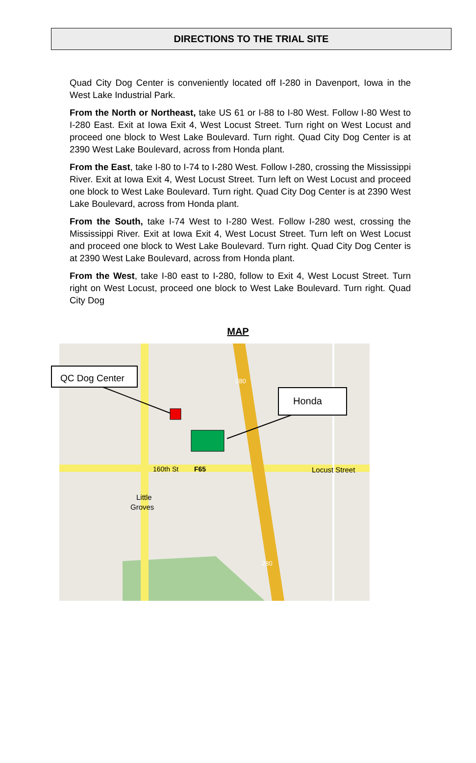DIRECTIONS TO THE TRIAL SITE
Quad City Dog Center is conveniently located off I-280 in Davenport, Iowa in the West Lake Industrial Park.
From the North or Northeast, take US 61 or I-88 to I-80 West. Follow I-80 West to I-280 East. Exit at Iowa Exit 4, West Locust Street. Turn right on West Locust and proceed one block to West Lake Boulevard. Turn right. Quad City Dog Center is at 2390 West Lake Boulevard, across from Honda plant.
From the East, take I-80 to I-74 to I-280 West. Follow I-280, crossing the Mississippi River. Exit at Iowa Exit 4, West Locust Street. Turn left on West Locust and proceed one block to West Lake Boulevard. Turn right. Quad City Dog Center is at 2390 West Lake Boulevard, across from Honda plant.
From the South, take I-74 West to I-280 West. Follow I-280 west, crossing the Mississippi River. Exit at Iowa Exit 4, West Locust Street. Turn left on West Locust and proceed one block to West Lake Boulevard. Turn right. Quad City Dog Center is at 2390 West Lake Boulevard, across from Honda plant.
From the West, take I-80 east to I-280, follow to Exit 4, West Locust Street. Turn right on West Locust, proceed one block to West Lake Boulevard. Turn right. Quad City Dog
MAP
QC Dog Center
Honda
160th St
F65
Locust Street
Little
Groves
280
280